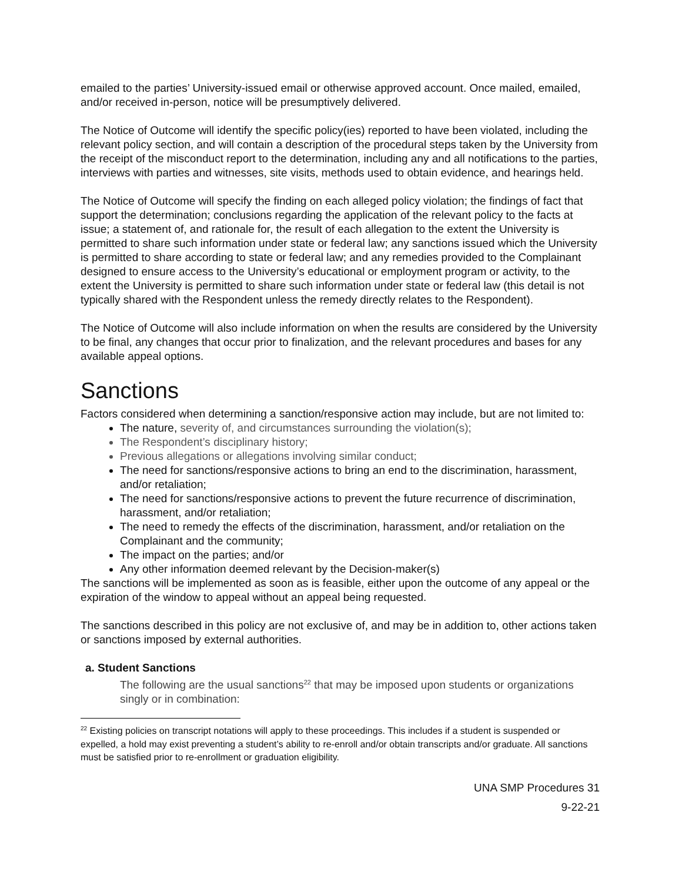emailed to the parties’ University-issued email or otherwise approved account. Once mailed, emailed, and/or received in-person, notice will be presumptively delivered.
The Notice of Outcome will identify the specific policy(ies) reported to have been violated, including the relevant policy section, and will contain a description of the procedural steps taken by the University from the receipt of the misconduct report to the determination, including any and all notifications to the parties, interviews with parties and witnesses, site visits, methods used to obtain evidence, and hearings held.
The Notice of Outcome will specify the finding on each alleged policy violation; the findings of fact that support the determination; conclusions regarding the application of the relevant policy to the facts at issue; a statement of, and rationale for, the result of each allegation to the extent the University is permitted to share such information under state or federal law; any sanctions issued which the University is permitted to share according to state or federal law; and any remedies provided to the Complainant designed to ensure access to the University’s educational or employment program or activity, to the extent the University is permitted to share such information under state or federal law (this detail is not typically shared with the Respondent unless the remedy directly relates to the Respondent).
The Notice of Outcome will also include information on when the results are considered by the University to be final, any changes that occur prior to finalization, and the relevant procedures and bases for any available appeal options.
Sanctions
Factors considered when determining a sanction/responsive action may include, but are not limited to:
The nature, severity of, and circumstances surrounding the violation(s);
The Respondent’s disciplinary history;
Previous allegations or allegations involving similar conduct;
The need for sanctions/responsive actions to bring an end to the discrimination, harassment, and/or retaliation;
The need for sanctions/responsive actions to prevent the future recurrence of discrimination, harassment, and/or retaliation;
The need to remedy the effects of the discrimination, harassment, and/or retaliation on the Complainant and the community;
The impact on the parties; and/or
Any other information deemed relevant by the Decision-maker(s)
The sanctions will be implemented as soon as is feasible, either upon the outcome of any appeal or the expiration of the window to appeal without an appeal being requested.
The sanctions described in this policy are not exclusive of, and may be in addition to, other actions taken or sanctions imposed by external authorities.
a. Student Sanctions
The following are the usual sanctions<sup>22</sup> that may be imposed upon students or organizations singly or in combination:
<sup>22</sup> Existing policies on transcript notations will apply to these proceedings. This includes if a student is suspended or expelled, a hold may exist preventing a student’s ability to re-enroll and/or obtain transcripts and/or graduate. All sanctions must be satisfied prior to re-enrollment or graduation eligibility.
UNA SMP Procedures 31
9-22-21